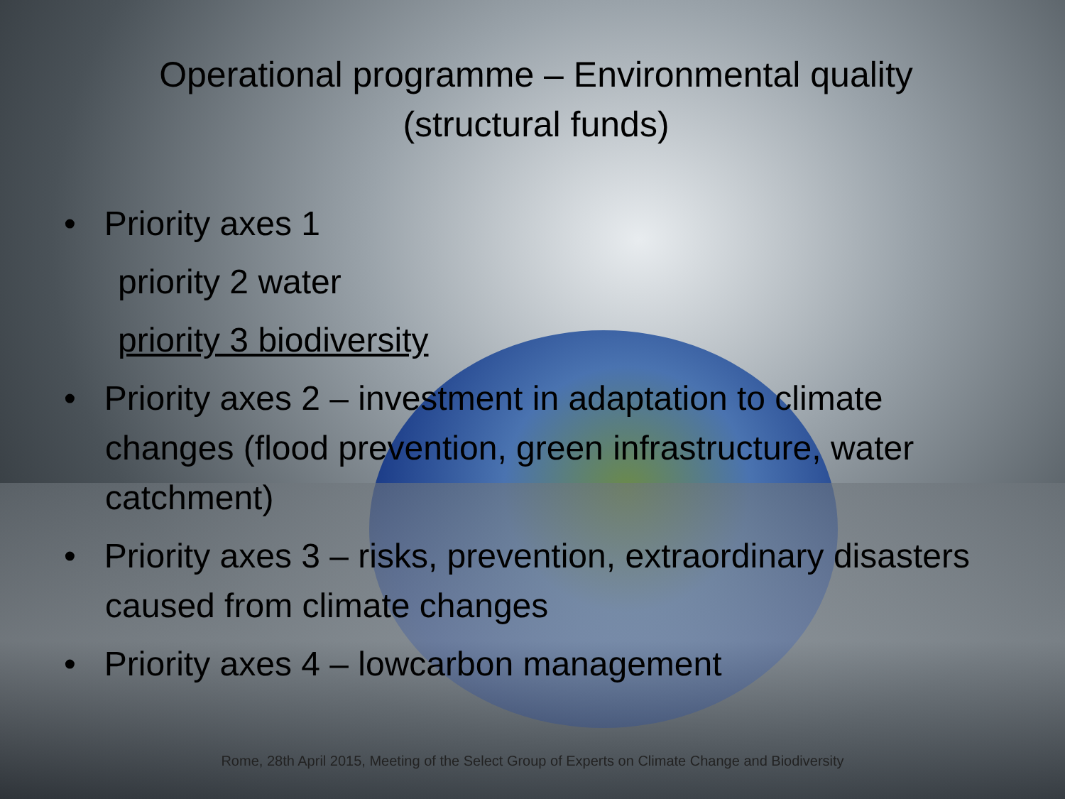Operational programme – Environmental quality (structural funds)
• Priority axes 1
priority 2 water
priority 3 biodiversity
• Priority axes 2 – investment in adaptation to climate changes (flood prevention, green infrastructure, water catchment)
• Priority axes 3 – risks, prevention, extraordinary disasters caused from climate changes
• Priority axes 4 – lowcarbon management
Rome, 28th April 2015, Meeting of the Select Group of Experts on Climate Change and Biodiversity